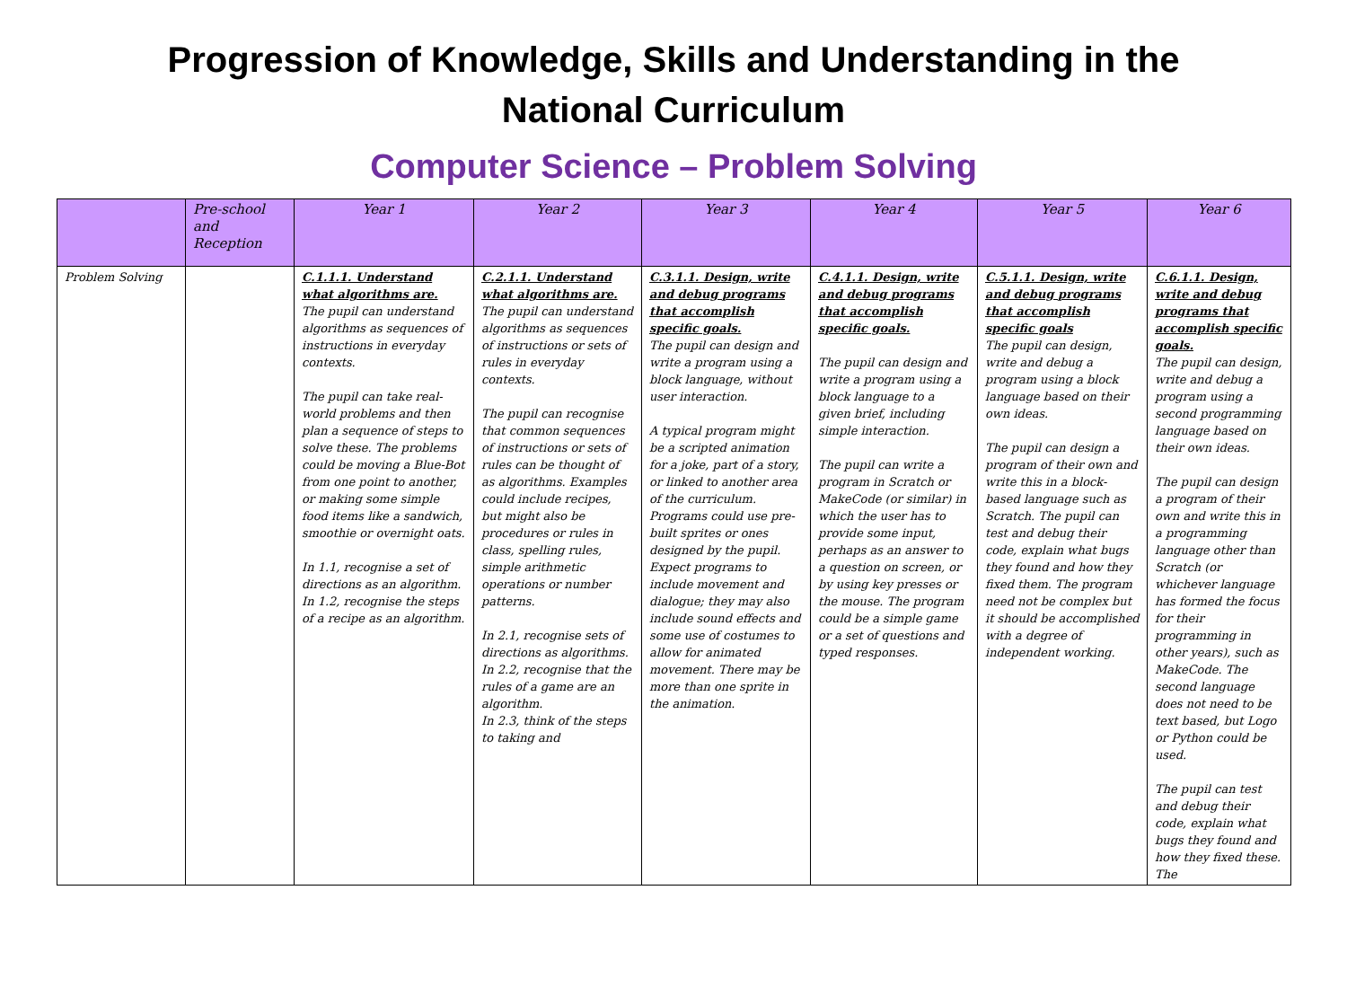Progression of Knowledge, Skills and Understanding in the National Curriculum
Computer Science – Problem Solving
| | Pre-school and Reception | Year 1 | Year 2 | Year 3 | Year 4 | Year 5 | Year 6 |
| --- | --- | --- | --- | --- | --- | --- | --- |
| Problem Solving | | C.1.1.1. Understand what algorithms are. The pupil can understand algorithms as sequences of instructions in everyday contexts. The pupil can take real-world problems and then plan a sequence of steps to solve these. The problems could be moving a Blue-Bot from one point to another, or making some simple food items like a sandwich, smoothie or overnight oats. In 1.1, recognise a set of directions as an algorithm. In 1.2, recognise the steps of a recipe as an algorithm. | C.2.1.1. Understand what algorithms are. The pupil can understand algorithms as sequences of instructions or sets of rules in everyday contexts. The pupil can recognise that common sequences of instructions or sets of rules can be thought of as algorithms. Examples could include recipes, but might also be procedures or rules in class, spelling rules, simple arithmetic operations or number patterns. In 2.1, recognise sets of directions as algorithms. In 2.2, recognise that the rules of a game are an algorithm. In 2.3, think of the steps to taking and | C.3.1.1. Design, write and debug programs that accomplish specific goals. The pupil can design and write a program using a block language, without user interaction. A typical program might be a scripted animation for a joke, part of a story, or linked to another area of the curriculum. Programs could use pre-built sprites or ones designed by the pupil. Expect programs to include movement and dialogue; they may also include sound effects and some use of costumes to allow for animated movement. There may be more than one sprite in the animation. | C.4.1.1. Design, write and debug programs that accomplish specific goals. The pupil can design and write a program using a block language to a given brief, including simple interaction. The pupil can write a program in Scratch or MakeCode (or similar) in which the user has to provide some input, perhaps as an answer to a question on screen, or by using key presses or the mouse. The program could be a simple game or a set of questions and typed responses. | C.5.1.1. Design, write and debug programs that accomplish specific goals The pupil can design, write and debug a program using a block language based on their own ideas. The pupil can design a program of their own and write this in a block-based language such as Scratch. The pupil can test and debug their code, explain what bugs they found and how they fixed them. The program need not be complex but it should be accomplished with a degree of independent working. | C.6.1.1. Design, write and debug programs that accomplish specific goals. The pupil can design, write and debug a program using a second programming language based on their own ideas. The pupil can design a program of their own and write this in a programming language other than Scratch (or whichever language has formed the focus for their programming in other years), such as MakeCode. The second language does not need to be text based, but Logo or Python could be used. The pupil can test and debug their code, explain what bugs they found and how they fixed these. The |